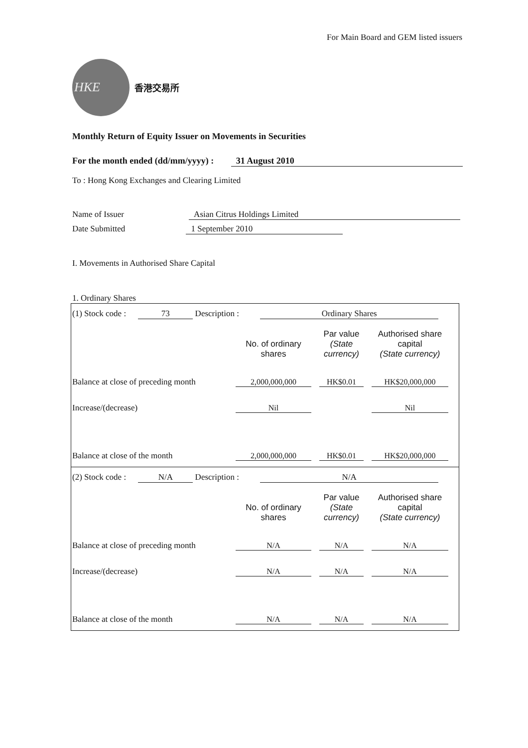For Main Board and GEM listed issuers
HKE
香港交易所
Monthly Return of Equity Issuer on Movements in Securities
For the month ended (dd/mm/yyyy) : 31 August 2010
To : Hong Kong Exchanges and Clearing Limited
Name of Issuer Asian Citrus Holdings Limited
Date Submitted 1 September 2010
I. Movements in Authorised Share Capital
1. Ordinary Shares
(1) Stock code : 73 Description : Ordinary Shares
| | No. of ordinary shares | Par value (State currency) | Authorised share capital (State currency) |
| --- | --- | --- | --- |
| Balance at close of preceding month | 2,000,000,000 | HK$0.01 | HK$20,000,000 |
| Increase/(decrease) | Nil | | Nil |
| Balance at close of the month | 2,000,000,000 | HK$0.01 | HK$20,000,000 |
(2) Stock code : N/A Description : N/A
| | No. of ordinary shares | Par value (State currency) | Authorised share capital (State currency) |
| --- | --- | --- | --- |
| Balance at close of preceding month | N/A | N/A | N/A |
| Increase/(decrease) | N/A | N/A | N/A |
| Balance at close of the month | N/A | N/A | N/A |